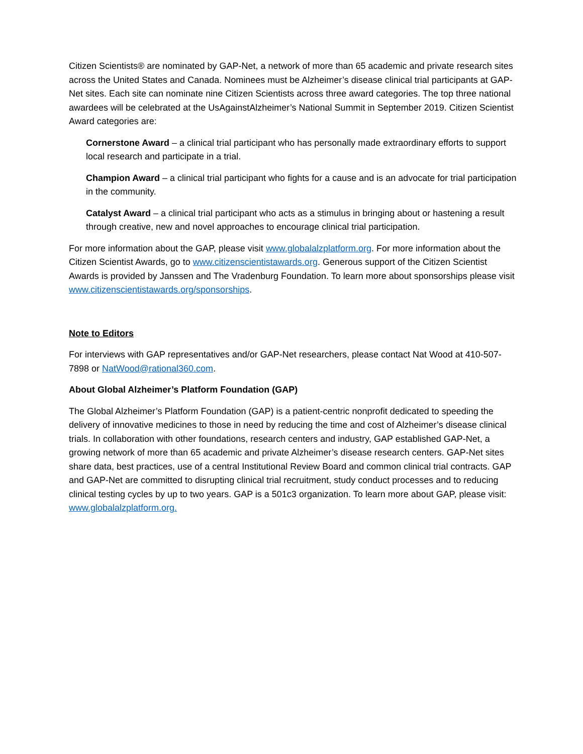Citizen Scientists® are nominated by GAP-Net, a network of more than 65 academic and private research sites across the United States and Canada. Nominees must be Alzheimer’s disease clinical trial participants at GAP-Net sites. Each site can nominate nine Citizen Scientists across three award categories. The top three national awardees will be celebrated at the UsAgainstAlzheimer’s National Summit in September 2019. Citizen Scientist Award categories are:
Cornerstone Award – a clinical trial participant who has personally made extraordinary efforts to support local research and participate in a trial.
Champion Award – a clinical trial participant who fights for a cause and is an advocate for trial participation in the community.
Catalyst Award – a clinical trial participant who acts as a stimulus in bringing about or hastening a result through creative, new and novel approaches to encourage clinical trial participation.
For more information about the GAP, please visit www.globalalzplatform.org. For more information about the Citizen Scientist Awards, go to www.citizenscientistawards.org. Generous support of the Citizen Scientist Awards is provided by Janssen and The Vradenburg Foundation. To learn more about sponsorships please visit www.citizenscientistawards.org/sponsorships.
Note to Editors
For interviews with GAP representatives and/or GAP-Net researchers, please contact Nat Wood at 410-507-7898 or NatWood@rational360.com.
About Global Alzheimer’s Platform Foundation (GAP)
The Global Alzheimer’s Platform Foundation (GAP) is a patient-centric nonprofit dedicated to speeding the delivery of innovative medicines to those in need by reducing the time and cost of Alzheimer’s disease clinical trials. In collaboration with other foundations, research centers and industry, GAP established GAP-Net, a growing network of more than 65 academic and private Alzheimer’s disease research centers. GAP-Net sites share data, best practices, use of a central Institutional Review Board and common clinical trial contracts. GAP and GAP-Net are committed to disrupting clinical trial recruitment, study conduct processes and to reducing clinical testing cycles by up to two years. GAP is a 501c3 organization. To learn more about GAP, please visit: www.globalalzplatform.org.